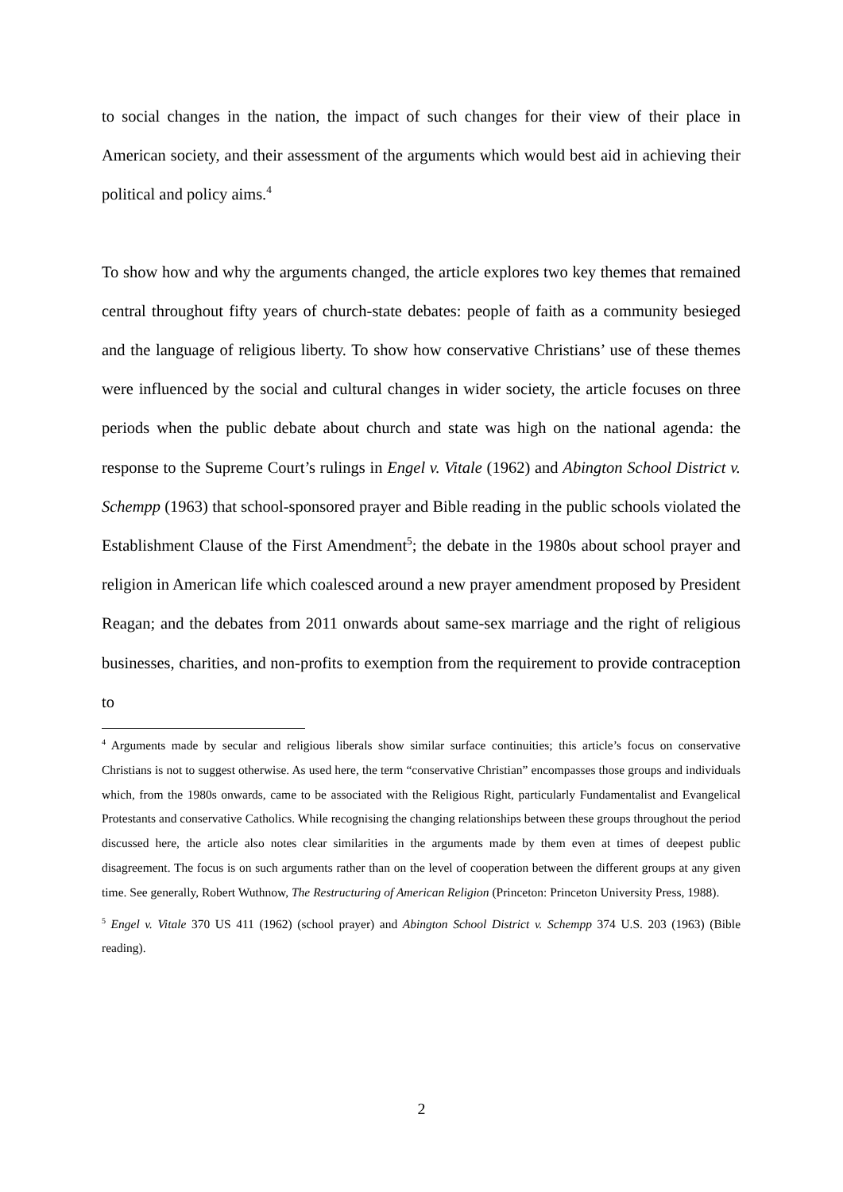to social changes in the nation, the impact of such changes for their view of their place in American society, and their assessment of the arguments which would best aid in achieving their political and policy aims.<sup>4</sup>
To show how and why the arguments changed, the article explores two key themes that remained central throughout fifty years of church-state debates: people of faith as a community besieged and the language of religious liberty. To show how conservative Christians’ use of these themes were influenced by the social and cultural changes in wider society, the article focuses on three periods when the public debate about church and state was high on the national agenda: the response to the Supreme Court’s rulings in Engel v. Vitale (1962) and Abington School District v. Schempp (1963) that school-sponsored prayer and Bible reading in the public schools violated the Establishment Clause of the First Amendment<sup>5</sup>; the debate in the 1980s about school prayer and religion in American life which coalesced around a new prayer amendment proposed by President Reagan; and the debates from 2011 onwards about same-sex marriage and the right of religious businesses, charities, and non-profits to exemption from the requirement to provide contraception to
<sup>4</sup> Arguments made by secular and religious liberals show similar surface continuities; this article’s focus on conservative Christians is not to suggest otherwise. As used here, the term “conservative Christian” encompasses those groups and individuals which, from the 1980s onwards, came to be associated with the Religious Right, particularly Fundamentalist and Evangelical Protestants and conservative Catholics. While recognising the changing relationships between these groups throughout the period discussed here, the article also notes clear similarities in the arguments made by them even at times of deepest public disagreement. The focus is on such arguments rather than on the level of cooperation between the different groups at any given time. See generally, Robert Wuthnow, The Restructuring of American Religion (Princeton: Princeton University Press, 1988).
<sup>5</sup> Engel v. Vitale 370 US 411 (1962) (school prayer) and Abington School District v. Schempp 374 U.S. 203 (1963) (Bible reading).
2